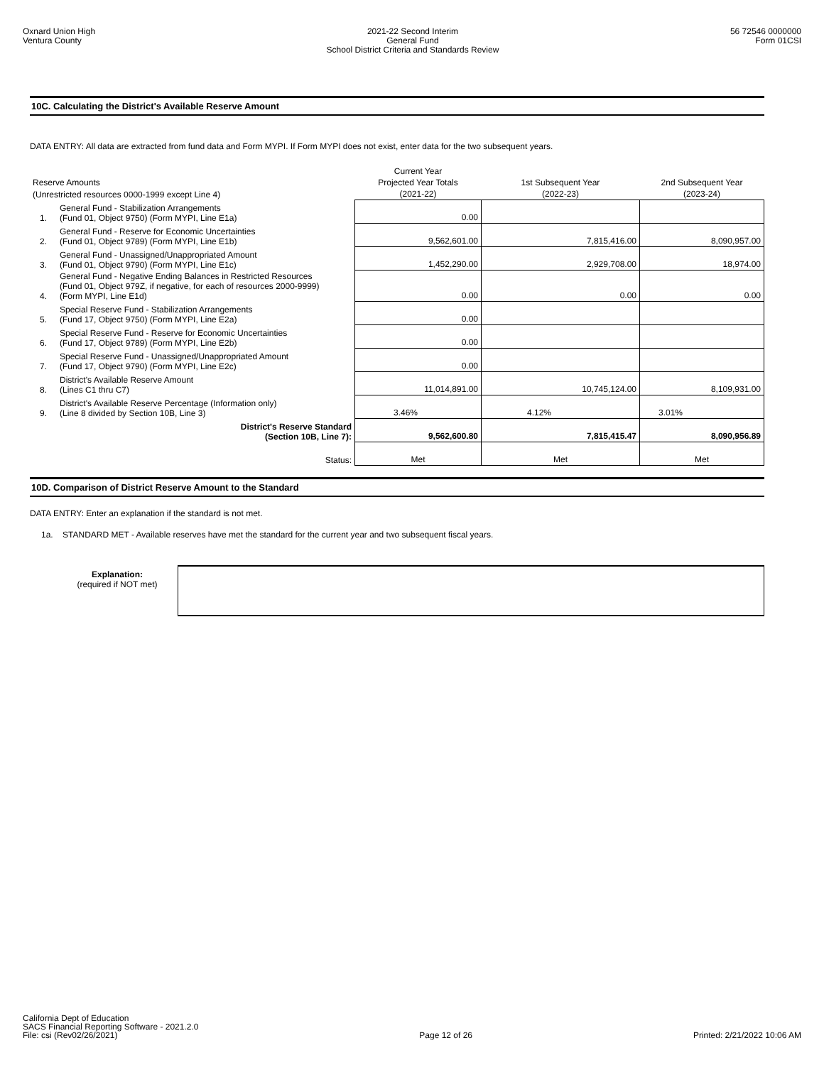Oxnard Union High
Ventura County
2021-22 Second Interim
General Fund
School District Criteria and Standards Review
56 72546 0000000
Form 01CSI
10C. Calculating the District's Available Reserve Amount
DATA ENTRY: All data are extracted from fund data and Form MYPI. If Form MYPI does not exist, enter data for the two subsequent years.
| | | Current Year | | |
| Reserve Amounts | | Projected Year Totals | 1st Subsequent Year | 2nd Subsequent Year |
| (Unrestricted resources 0000-1999 except Line 4) | | (2021-22) | (2022-23) | (2023-24) |
| 1. | General Fund - Stabilization Arrangements (Fund 01, Object 9750) (Form MYPI, Line E1a) | 0.00 | | |
| 2. | General Fund - Reserve for Economic Uncertainties (Fund 01, Object 9789) (Form MYPI, Line E1b) | 9,562,601.00 | 7,815,416.00 | 8,090,957.00 |
| 3. | General Fund - Unassigned/Unappropriated Amount (Fund 01, Object 9790) (Form MYPI, Line E1c) | 1,452,290.00 | 2,929,708.00 | 18,974.00 |
| 4. | General Fund - Negative Ending Balances in Restricted Resources (Fund 01, Object 979Z, if negative, for each of resources 2000-9999) (Form MYPI, Line E1d) | 0.00 | 0.00 | 0.00 |
| 5. | Special Reserve Fund - Stabilization Arrangements (Fund 17, Object 9750) (Form MYPI, Line E2a) | 0.00 | | |
| 6. | Special Reserve Fund - Reserve for Economic Uncertainties (Fund 17, Object 9789) (Form MYPI, Line E2b) | 0.00 | | |
| 7. | Special Reserve Fund - Unassigned/Unappropriated Amount (Fund 17, Object 9790) (Form MYPI, Line E2c) | 0.00 | | |
| 8. | District's Available Reserve Amount (Lines C1 thru C7) | 11,014,891.00 | 10,745,124.00 | 8,109,931.00 |
| 9. | District's Available Reserve Percentage (Information only) (Line 8 divided by Section 10B, Line 3) | 3.46% | 4.12% | 3.01% |
| District's Reserve Standard (Section 10B, Line 7): | | 9,562,600.80 | 7,815,415.47 | 8,090,956.89 |
| Status: | | Met | Met | Met |
10D. Comparison of District Reserve Amount to the Standard
DATA ENTRY: Enter an explanation if the standard is not met.
1a. STANDARD MET - Available reserves have met the standard for the current year and two subsequent fiscal years.
Explanation:
(required if NOT met)
California Dept of Education
SACS Financial Reporting Software - 2021.2.0
File: csi (Rev02/26/2021)
Page 12 of 26
Printed: 2/21/2022 10:06 AM